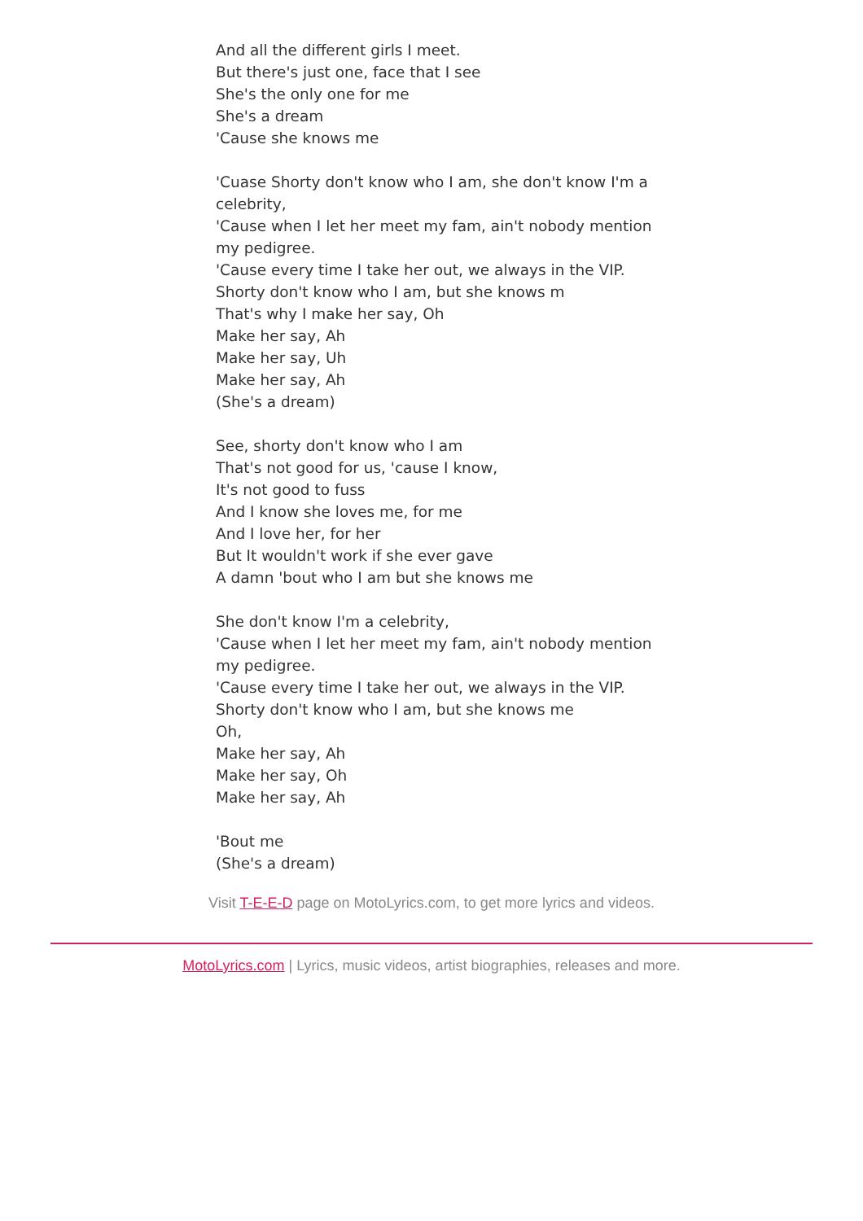And all the different girls I meet.
But there's just one, face that I see
She's the only one for me
She's a dream
'Cause she knows me
'Cuase Shorty don't know who I am, she don't know I'm a celebrity,
'Cause when I let her meet my fam, ain't nobody mention my pedigree.
'Cause every time I take her out, we always in the VIP.
Shorty don't know who I am, but she knows m
That's why I make her say, Oh
Make her say, Ah
Make her say, Uh
Make her say, Ah
(She's a dream)
See, shorty don't know who I am
That's not good for us, 'cause I know,
It's not good to fuss
And I know she loves me, for me
And I love her, for her
But It wouldn't work if she ever gave
A damn 'bout who I am but she knows me
She don't know I'm a celebrity,
'Cause when I let her meet my fam, ain't nobody mention my pedigree.
'Cause every time I take her out, we always in the VIP.
Shorty don't know who I am, but she knows me
Oh,
Make her say, Ah
Make her say, Oh
Make her say, Ah
'Bout me
(She's a dream)
Visit T-E-E-D page on MotoLyrics.com, to get more lyrics and videos.
MotoLyrics.com | Lyrics, music videos, artist biographies, releases and more.